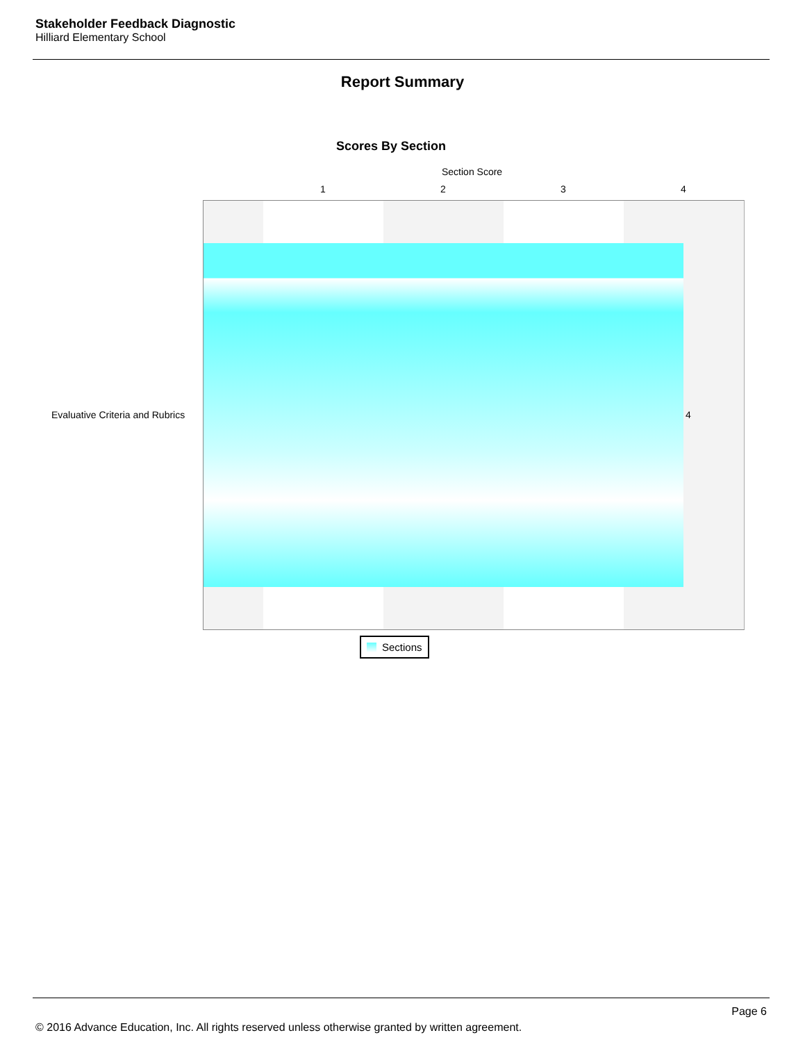Stakeholder Feedback Diagnostic
Hilliard Elementary School
Report Summary
Scores By Section
Section Score
1 2 3 4
Evaluative Criteria and Rubrics
4
Sections
Page 6
© 2016 Advance Education, Inc. All rights reserved unless otherwise granted by written agreement.